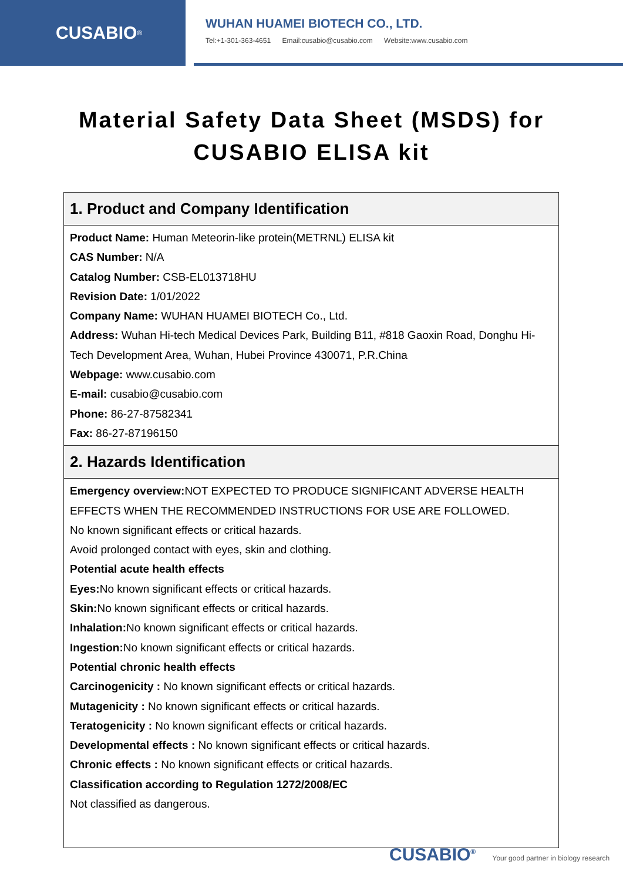CUSABIO<sup>®</sup>
WUHAN HUAMEI BIOTECH CO., LTD.
Tel:+1-301-363-4651 Email:cusabio@cusabio.com Website:www.cusabio.com
Material Safety Data Sheet (MSDS) for
CUSABIO ELISA kit
| 1. Product and Company Identification |
| --- |
| Product Name: Human Meteorin-like protein(METRNL) ELISA kit CAS Number: N/A Catalog Number: CSB-EL013718HU Revision Date: 1/01/2022 Company Name: WUHAN HUAMEI BIOTECH Co., Ltd. Address: Wuhan Hi-tech Medical Devices Park, Building B11, #818 Gaoxin Road, Donghu Hi-Tech Development Area, Wuhan, Hubei Province 430071, P.R.China Webpage: www.cusabio.com E-mail: cusabio@cusabio.com Phone: 86-27-87582341 Fax: 86-27-87196150 |
| 2. Hazards Identification |
| Emergency overview: NOT EXPECTED TO PRODUCE SIGNIFICANT ADVERSE HEALTH EFFECTS WHEN THE RECOMMENDED INSTRUCTIONS FOR USE ARE FOLLOWED. No known significant effects or critical hazards. Avoid prolonged contact with eyes, skin and clothing. Potential acute health effects Eyes: No known significant effects or critical hazards. Skin: No known significant effects or critical hazards. Inhalation: No known significant effects or critical hazards. Ingestion: No known significant effects or critical hazards. Potential chronic health effects Carcinogenicity : No known significant effects or critical hazards. Mutagenicity : No known significant effects or critical hazards. Teratogenicity : No known significant effects or critical hazards. Developmental effects : No known significant effects or critical hazards. Chronic effects : No known significant effects or critical hazards. Classification according to Regulation 1272/2008/EC Not classified as dangerous. |
CUSABIO<sup>®</sup> Your good partner in biology research